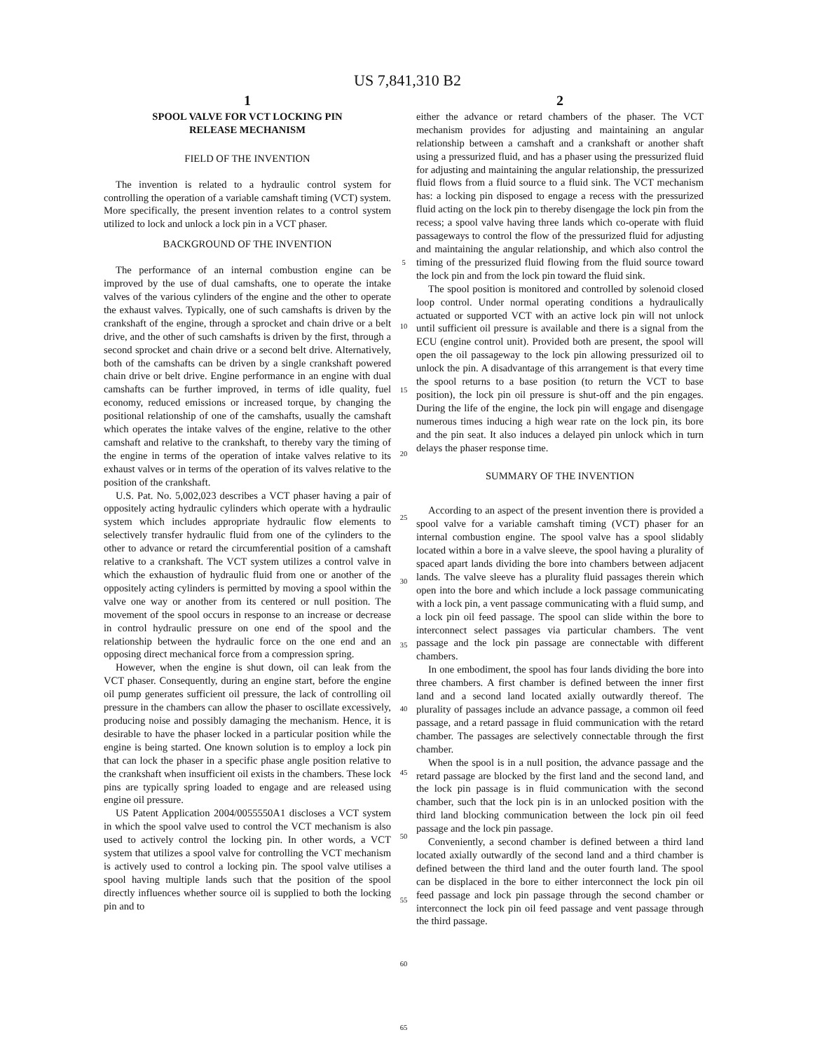US 7,841,310 B2
1
SPOOL VALVE FOR VCT LOCKING PIN
RELEASE MECHANISM
FIELD OF THE INVENTION
The invention is related to a hydraulic control system for controlling the operation of a variable camshaft timing (VCT) system. More specifically, the present invention relates to a control system utilized to lock and unlock a lock pin in a VCT phaser.
BACKGROUND OF THE INVENTION
The performance of an internal combustion engine can be improved by the use of dual camshafts, one to operate the intake valves of the various cylinders of the engine and the other to operate the exhaust valves. Typically, one of such camshafts is driven by the crankshaft of the engine, through a sprocket and chain drive or a belt drive, and the other of such camshafts is driven by the first, through a second sprocket and chain drive or a second belt drive. Alternatively, both of the camshafts can be driven by a single crankshaft powered chain drive or belt drive. Engine performance in an engine with dual camshafts can be further improved, in terms of idle quality, fuel economy, reduced emissions or increased torque, by changing the positional relationship of one of the camshafts, usually the camshaft which operates the intake valves of the engine, relative to the other camshaft and relative to the crankshaft, to thereby vary the timing of the engine in terms of the operation of intake valves relative to its exhaust valves or in terms of the operation of its valves relative to the position of the crankshaft.
U.S. Pat. No. 5,002,023 describes a VCT phaser having a pair of oppositely acting hydraulic cylinders which operate with a hydraulic system which includes appropriate hydraulic flow elements to selectively transfer hydraulic fluid from one of the cylinders to the other to advance or retard the circumferential position of a camshaft relative to a crankshaft. The VCT system utilizes a control valve in which the exhaustion of hydraulic fluid from one or another of the oppositely acting cylinders is permitted by moving a spool within the valve one way or another from its centered or null position. The movement of the spool occurs in response to an increase or decrease in control hydraulic pressure on one end of the spool and the relationship between the hydraulic force on the one end and an opposing direct mechanical force from a compression spring.
However, when the engine is shut down, oil can leak from the VCT phaser. Consequently, during an engine start, before the engine oil pump generates sufficient oil pressure, the lack of controlling oil pressure in the chambers can allow the phaser to oscillate excessively, producing noise and possibly damaging the mechanism. Hence, it is desirable to have the phaser locked in a particular position while the engine is being started. One known solution is to employ a lock pin that can lock the phaser in a specific phase angle position relative to the crankshaft when insufficient oil exists in the chambers. These lock pins are typically spring loaded to engage and are released using engine oil pressure.
US Patent Application 2004/0055550A1 discloses a VCT system in which the spool valve used to control the VCT mechanism is also used to actively control the locking pin. In other words, a VCT system that utilizes a spool valve for controlling the VCT mechanism is actively used to control a locking pin. The spool valve utilises a spool having multiple lands such that the position of the spool directly influences whether source oil is supplied to both the locking pin and to
5
10
15
20
25
30
35
40
45
50
55
60
65
2
either the advance or retard chambers of the phaser. The VCT mechanism provides for adjusting and maintaining an angular relationship between a camshaft and a crankshaft or another shaft using a pressurized fluid, and has a phaser using the pressurized fluid for adjusting and maintaining the angular relationship, the pressurized fluid flows from a fluid source to a fluid sink. The VCT mechanism has: a locking pin disposed to engage a recess with the pressurized fluid acting on the lock pin to thereby disengage the lock pin from the recess; a spool valve having three lands which co-operate with fluid passageways to control the flow of the pressurized fluid for adjusting and maintaining the angular relationship, and which also control the timing of the pressurized fluid flowing from the fluid source toward the lock pin and from the lock pin toward the fluid sink.
The spool position is monitored and controlled by solenoid closed loop control. Under normal operating conditions a hydraulically actuated or supported VCT with an active lock pin will not unlock until sufficient oil pressure is available and there is a signal from the ECU (engine control unit). Provided both are present, the spool will open the oil passageway to the lock pin allowing pressurized oil to unlock the pin. A disadvantage of this arrangement is that every time the spool returns to a base position (to return the VCT to base position), the lock pin oil pressure is shut-off and the pin engages. During the life of the engine, the lock pin will engage and disengage numerous times inducing a high wear rate on the lock pin, its bore and the pin seat. It also induces a delayed pin unlock which in turn delays the phaser response time.
SUMMARY OF THE INVENTION
According to an aspect of the present invention there is provided a spool valve for a variable camshaft timing (VCT) phaser for an internal combustion engine. The spool valve has a spool slidably located within a bore in a valve sleeve, the spool having a plurality of spaced apart lands dividing the bore into chambers between adjacent lands. The valve sleeve has a plurality fluid passages therein which open into the bore and which include a lock passage communicating with a lock pin, a vent passage communicating with a fluid sump, and a lock pin oil feed passage. The spool can slide within the bore to interconnect select passages via particular chambers. The vent passage and the lock pin passage are connectable with different chambers.
In one embodiment, the spool has four lands dividing the bore into three chambers. A first chamber is defined between the inner first land and a second land located axially outwardly thereof. The plurality of passages include an advance passage, a common oil feed passage, and a retard passage in fluid communication with the retard chamber. The passages are selectively connectable through the first chamber.
When the spool is in a null position, the advance passage and the retard passage are blocked by the first land and the second land, and the lock pin passage is in fluid communication with the second chamber, such that the lock pin is in an unlocked position with the third land blocking communication between the lock pin oil feed passage and the lock pin passage.
Conveniently, a second chamber is defined between a third land located axially outwardly of the second land and a third chamber is defined between the third land and the outer fourth land. The spool can be displaced in the bore to either interconnect the lock pin oil feed passage and lock pin passage through the second chamber or interconnect the lock pin oil feed passage and vent passage through the third passage.